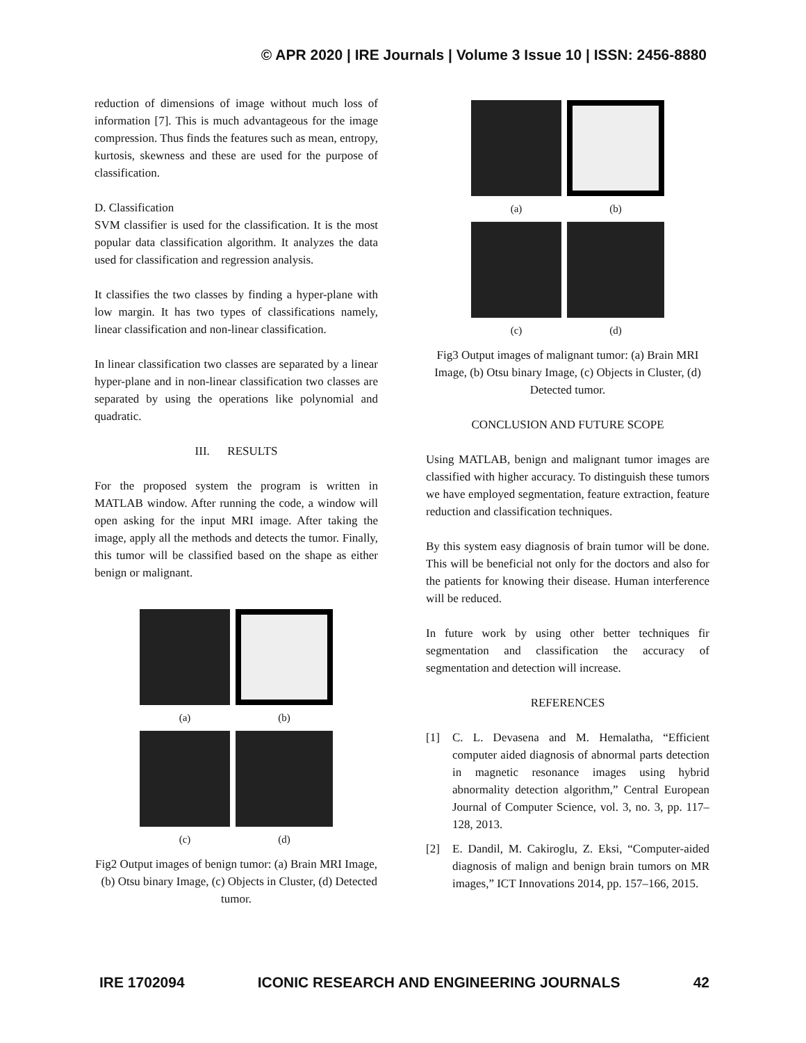© APR 2020 | IRE Journals | Volume 3 Issue 10 | ISSN: 2456-8880
reduction of dimensions of image without much loss of information [7]. This is much advantageous for the image compression. Thus finds the features such as mean, entropy, kurtosis, skewness and these are used for the purpose of classification.
D. Classification
SVM classifier is used for the classification. It is the most popular data classification algorithm. It analyzes the data used for classification and regression analysis.
It classifies the two classes by finding a hyper-plane with low margin. It has two types of classifications namely, linear classification and non-linear classification.
In linear classification two classes are separated by a linear hyper-plane and in non-linear classification two classes are separated by using the operations like polynomial and quadratic.
III. RESULTS
For the proposed system the program is written in MATLAB window. After running the code, a window will open asking for the input MRI image. After taking the image, apply all the methods and detects the tumor. Finally, this tumor will be classified based on the shape as either benign or malignant.
(a)
(b)
(c)
(d)
Fig2 Output images of benign tumor: (a) Brain MRI Image, (b) Otsu binary Image, (c) Objects in Cluster, (d) Detected tumor.
(a)
(b)
(c)
(d)
Fig3 Output images of malignant tumor: (a) Brain MRI Image, (b) Otsu binary Image, (c) Objects in Cluster, (d) Detected tumor.
CONCLUSION AND FUTURE SCOPE
Using MATLAB, benign and malignant tumor images are classified with higher accuracy. To distinguish these tumors we have employed segmentation, feature extraction, feature reduction and classification techniques.
By this system easy diagnosis of brain tumor will be done. This will be beneficial not only for the doctors and also for the patients for knowing their disease. Human interference will be reduced.
In future work by using other better techniques fir segmentation and classification the accuracy of segmentation and detection will increase.
REFERENCES
[1] C. L. Devasena and M. Hemalatha, “Efficient computer aided diagnosis of abnormal parts detection in magnetic resonance images using hybrid abnormality detection algorithm,” Central European Journal of Computer Science, vol. 3, no. 3, pp. 117– 128, 2013.
[2] E. Dandil, M. Cakiroglu, Z. Eksi, “Computer-aided diagnosis of malign and benign brain tumors on MR images,” ICT Innovations 2014, pp. 157–166, 2015.
IRE 1702094 ICONIC RESEARCH AND ENGINEERING JOURNALS 42